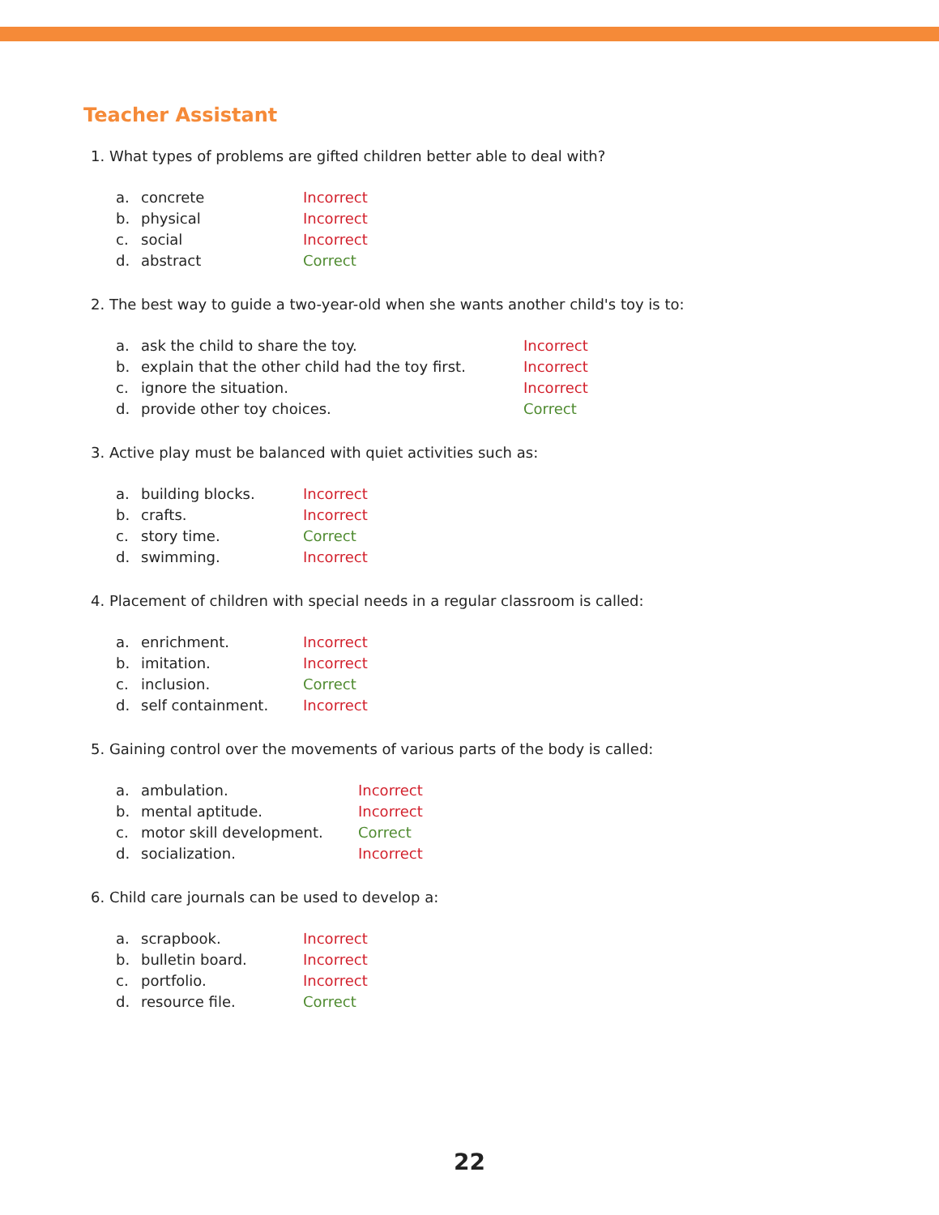Teacher Assistant
1. What types of problems are gifted children better able to deal with?
a. concrete Incorrect
b. physical Incorrect
c. social Incorrect
d. abstract Correct
2. The best way to guide a two-year-old when she wants another child's toy is to:
a. ask the child to share the toy. Incorrect
b. explain that the other child had the toy first. Incorrect
c. ignore the situation. Incorrect
d. provide other toy choices. Correct
3. Active play must be balanced with quiet activities such as:
a. building blocks. Incorrect
b. crafts. Incorrect
c. story time. Correct
d. swimming. Incorrect
4. Placement of children with special needs in a regular classroom is called:
a. enrichment. Incorrect
b. imitation. Incorrect
c. inclusion. Correct
d. self containment. Incorrect
5. Gaining control over the movements of various parts of the body is called:
a. ambulation. Incorrect
b. mental aptitude. Incorrect
c. motor skill development. Correct
d. socialization. Incorrect
6. Child care journals can be used to develop a:
a. scrapbook. Incorrect
b. bulletin board. Incorrect
c. portfolio. Incorrect
d. resource file. Correct
22